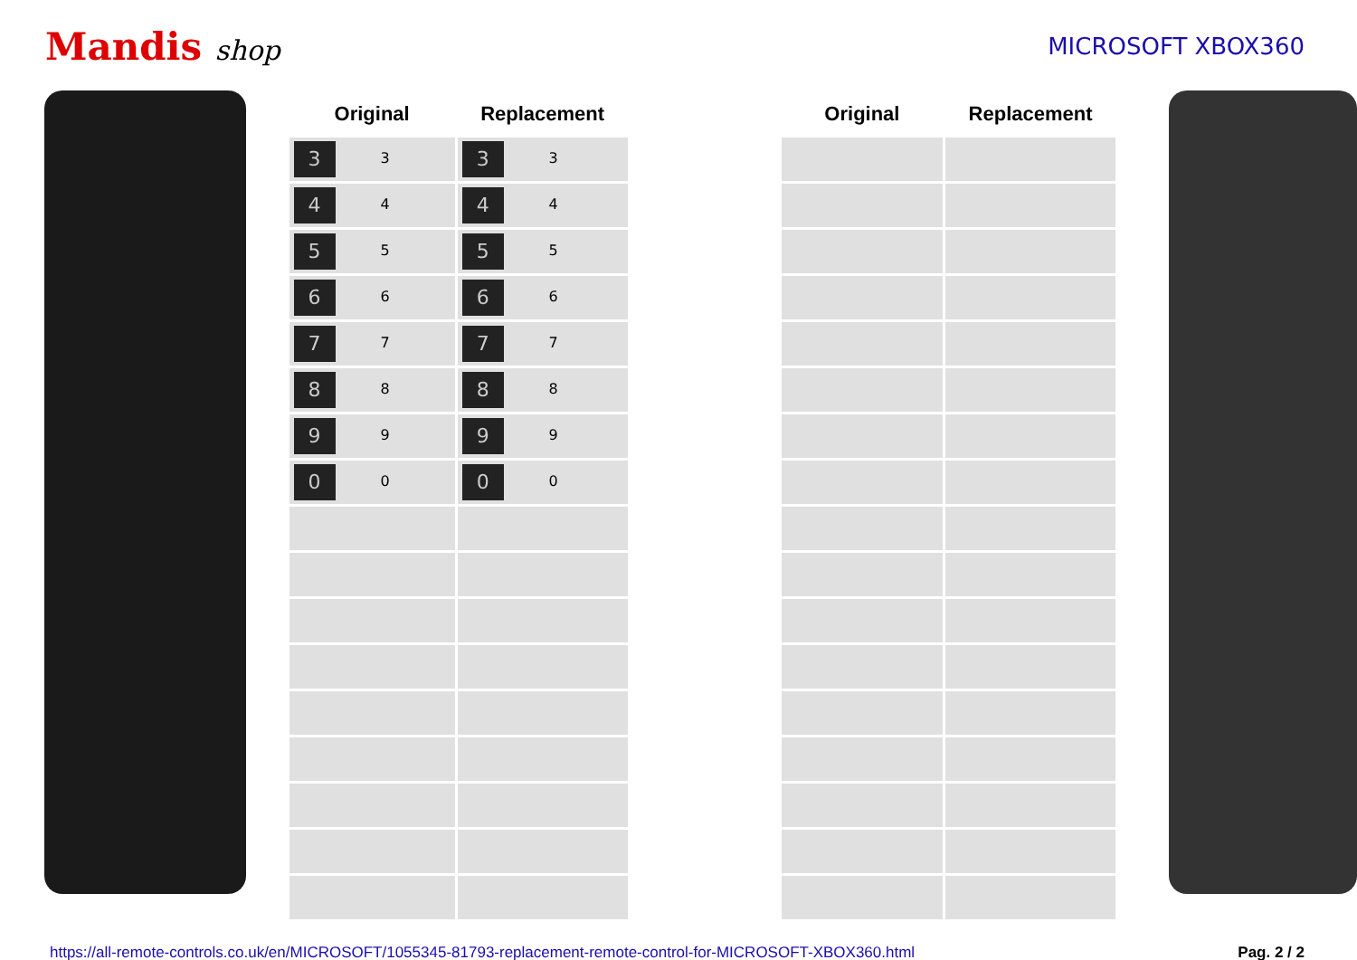Mandis shop
MICROSOFT XBOX360
| Original | Replacement | | Original | Replacement |
| --- | --- | --- | --- | --- |
| 3 3 | 3 3 | | | |
| 4 4 | 4 4 | | | |
| 5 5 | 5 5 | | | |
| 6 6 | 6 6 | | | |
| 7 7 | 7 7 | | | |
| 8 8 | 8 8 | | | |
| 9 9 | 9 9 | | | |
| 0 0 | 0 0 | | | |
https://all-remote-controls.co.uk/en/MICROSOFT/1055345-81793-replacement-remote-control-for-MICROSOFT-XBOX360.html Pag. 2 / 2